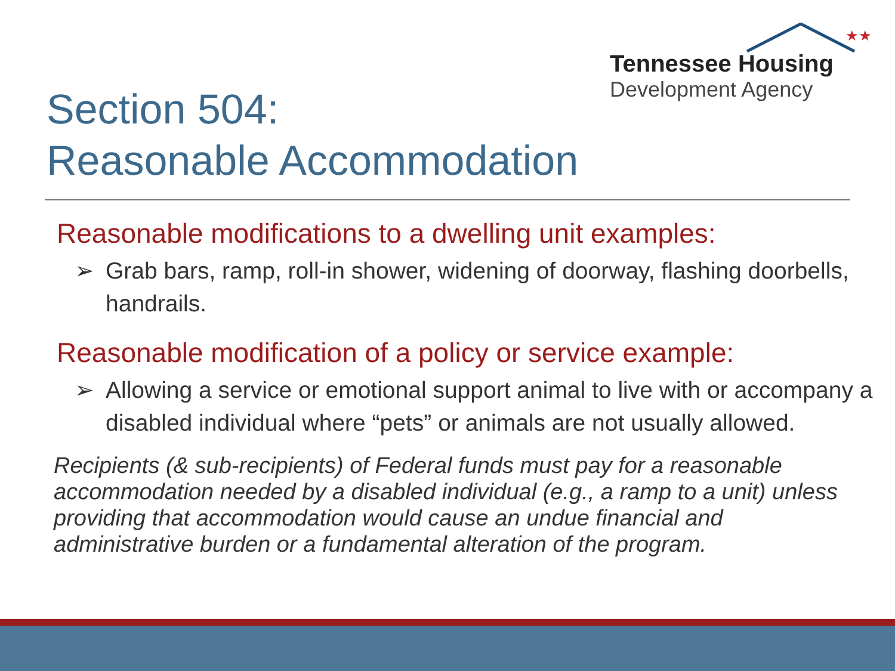★★
Tennessee Housing
Development Agency
Section 504:
Reasonable Accommodation
Reasonable modifications to a dwelling unit examples:
➢ Grab bars, ramp, roll-in shower, widening of doorway, flashing doorbells, handrails.
Reasonable modification of a policy or service example:
➢ Allowing a service or emotional support animal to live with or accompany a disabled individual where “pets” or animals are not usually allowed.
Recipients (& sub-recipients) of Federal funds must pay for a reasonable accommodation needed by a disabled individual (e.g., a ramp to a unit) unless providing that accommodation would cause an undue financial and administrative burden or a fundamental alteration of the program.